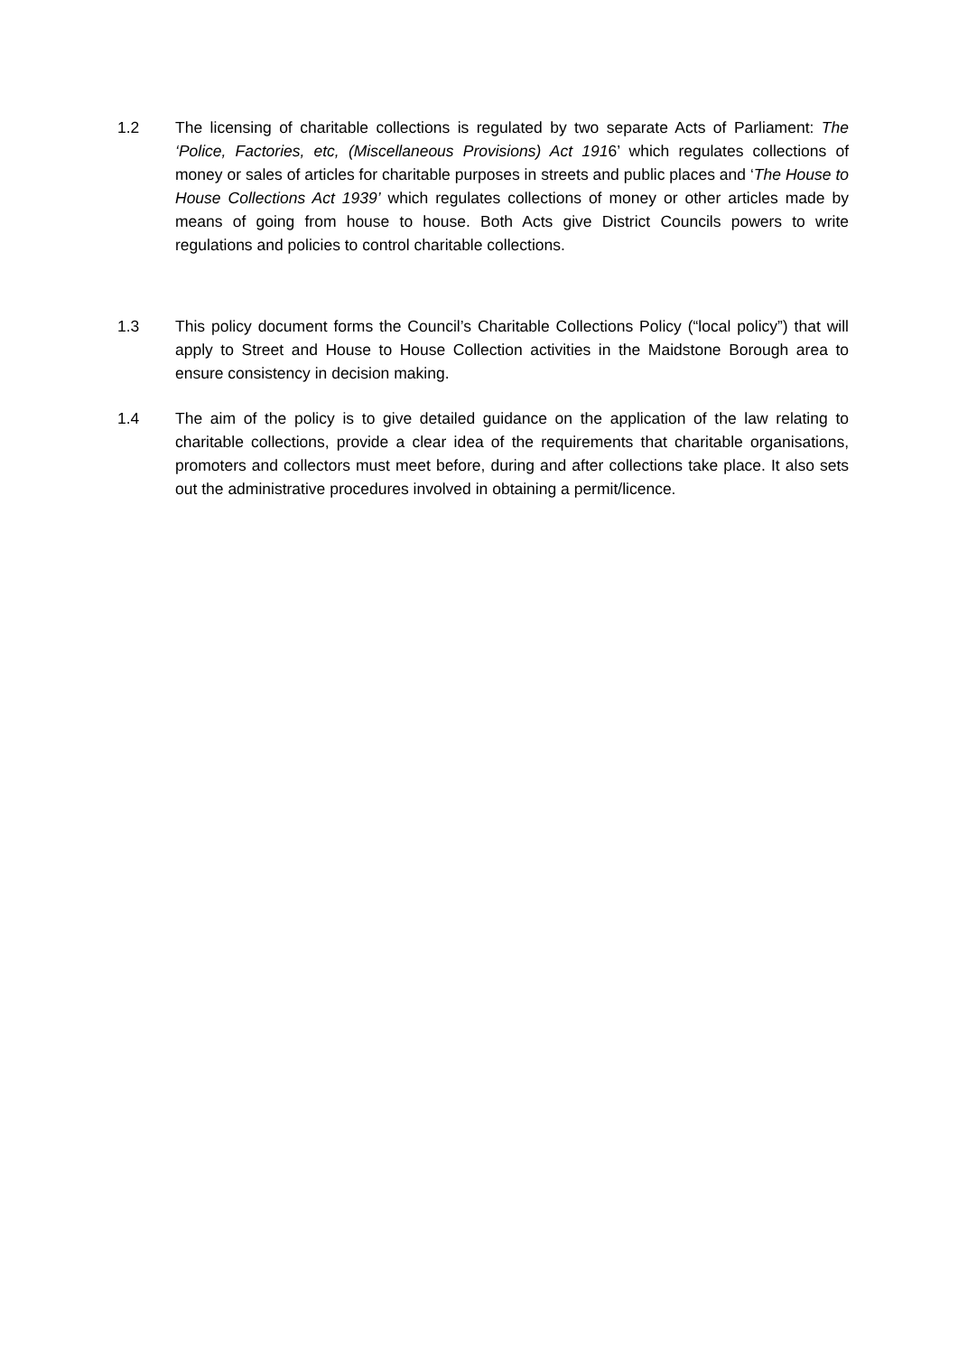1.2 The licensing of charitable collections is regulated by two separate Acts of Parliament: The ‘Police, Factories, etc, (Miscellaneous Provisions) Act 1916’ which regulates collections of money or sales of articles for charitable purposes in streets and public places and ‘The House to House Collections Act 1939’ which regulates collections of money or other articles made by means of going from house to house. Both Acts give District Councils powers to write regulations and policies to control charitable collections.
1.3 This policy document forms the Council’s Charitable Collections Policy (“local policy”) that will apply to Street and House to House Collection activities in the Maidstone Borough area to ensure consistency in decision making.
1.4 The aim of the policy is to give detailed guidance on the application of the law relating to charitable collections, provide a clear idea of the requirements that charitable organisations, promoters and collectors must meet before, during and after collections take place. It also sets out the administrative procedures involved in obtaining a permit/licence.